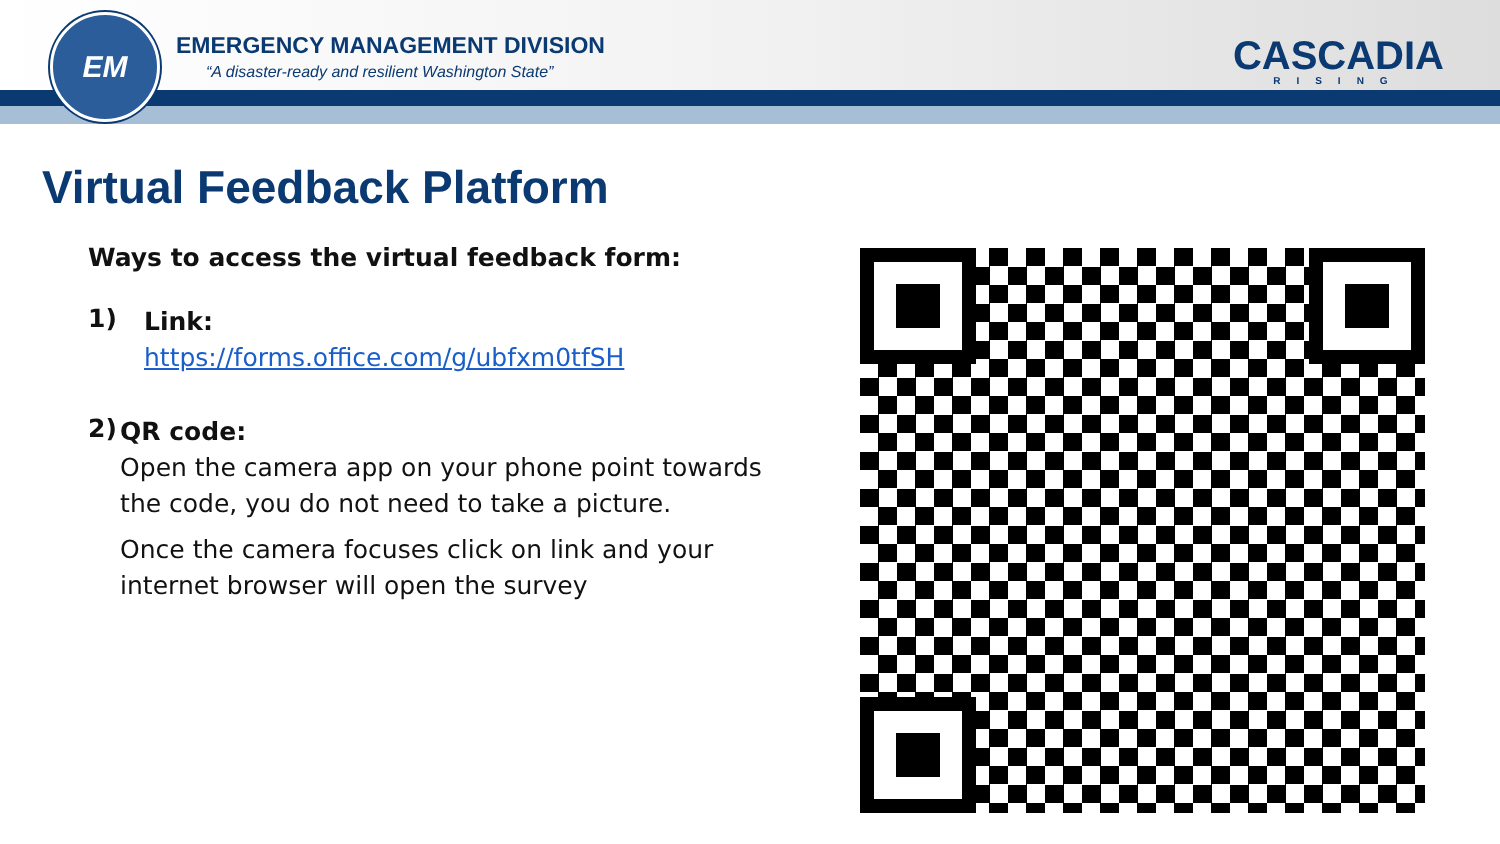EMERGENCY MANAGEMENT DIVISION
“A disaster-ready and resilient Washington State”
CASCADIA
RISING
EM
Virtual Feedback Platform
Ways to access the virtual feedback form:
1)
Link:
https://forms.office.com/g/ubfxm0tfSH
2)
QR code:
Open the camera app on your phone point towards the code, you do not need to take a picture.
Once the camera focuses click on link and your internet browser will open the survey